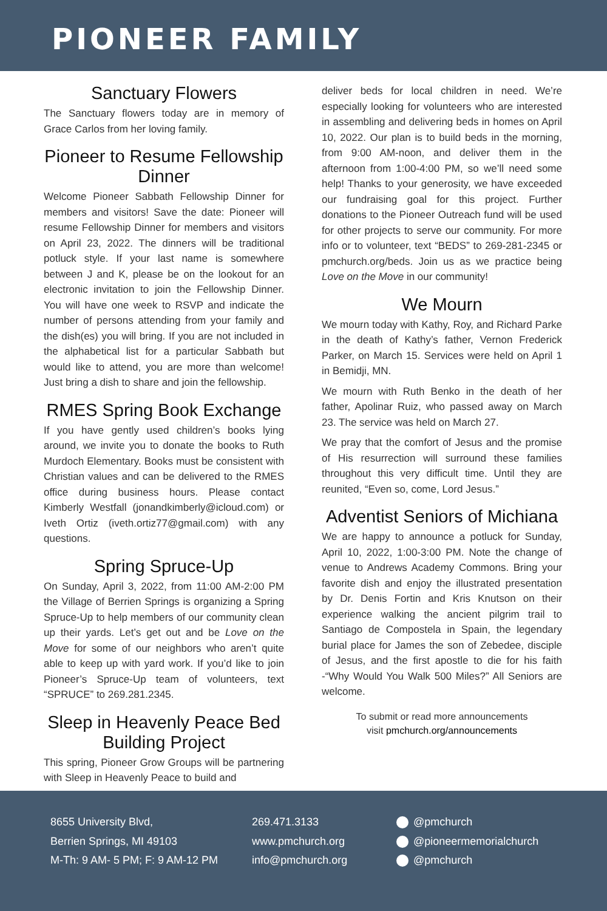PIONEER FAMILY
Sanctuary Flowers
The Sanctuary flowers today are in memory of Grace Carlos from her loving family.
Pioneer to Resume Fellowship Dinner
Welcome Pioneer Sabbath Fellowship Dinner for members and visitors! Save the date: Pioneer will resume Fellowship Dinner for members and visitors on April 23, 2022. The dinners will be traditional potluck style. If your last name is somewhere between J and K, please be on the lookout for an electronic invitation to join the Fellowship Dinner. You will have one week to RSVP and indicate the number of persons attending from your family and the dish(es) you will bring. If you are not included in the alphabetical list for a particular Sabbath but would like to attend, you are more than welcome! Just bring a dish to share and join the fellowship.
RMES Spring Book Exchange
If you have gently used children’s books lying around, we invite you to donate the books to Ruth Murdoch Elementary. Books must be consistent with Christian values and can be delivered to the RMES office during business hours. Please contact Kimberly Westfall (jonandkimberly@icloud.com) or Iveth Ortiz (iveth.ortiz77@gmail.com) with any questions.
Spring Spruce-Up
On Sunday, April 3, 2022, from 11:00 AM-2:00 PM the Village of Berrien Springs is organizing a Spring Spruce-Up to help members of our community clean up their yards. Let’s get out and be Love on the Move for some of our neighbors who aren’t quite able to keep up with yard work. If you’d like to join Pioneer’s Spruce-Up team of volunteers, text “SPRUCE” to 269.281.2345.
Sleep in Heavenly Peace Bed Building Project
This spring, Pioneer Grow Groups will be partnering with Sleep in Heavenly Peace to build and
deliver beds for local children in need. We’re especially looking for volunteers who are interested in assembling and delivering beds in homes on April 10, 2022. Our plan is to build beds in the morning, from 9:00 AM-noon, and deliver them in the afternoon from 1:00-4:00 PM, so we’ll need some help! Thanks to your generosity, we have exceeded our fundraising goal for this project. Further donations to the Pioneer Outreach fund will be used for other projects to serve our community. For more info or to volunteer, text “BEDS” to 269-281-2345 or pmchurch.org/beds. Join us as we practice being Love on the Move in our community!
We Mourn
We mourn today with Kathy, Roy, and Richard Parke in the death of Kathy’s father, Vernon Frederick Parker, on March 15. Services were held on April 1 in Bemidji, MN.
We mourn with Ruth Benko in the death of her father, Apolinar Ruiz, who passed away on March 23. The service was held on March 27.
We pray that the comfort of Jesus and the promise of His resurrection will surround these families throughout this very difficult time. Until they are reunited, “Even so, come, Lord Jesus.”
Adventist Seniors of Michiana
We are happy to announce a potluck for Sunday, April 10, 2022, 1:00-3:00 PM. Note the change of venue to Andrews Academy Commons. Bring your favorite dish and enjoy the illustrated presentation by Dr. Denis Fortin and Kris Knutson on their experience walking the ancient pilgrim trail to Santiago de Compostela in Spain, the legendary burial place for James the son of Zebedee, disciple of Jesus, and the first apostle to die for his faith -“Why Would You Walk 500 Miles?” All Seniors are welcome.
To submit or read more announcements
visit pmchurch.org/announcements
8655 University Blvd,
Berrien Springs, MI 49103
M-Th: 9 AM- 5 PM; F: 9 AM-12 PM
269.471.3133
www.pmchurch.org
info@pmchurch.org
@pmchurch
@pioneermemorialchurch
@pmchurch